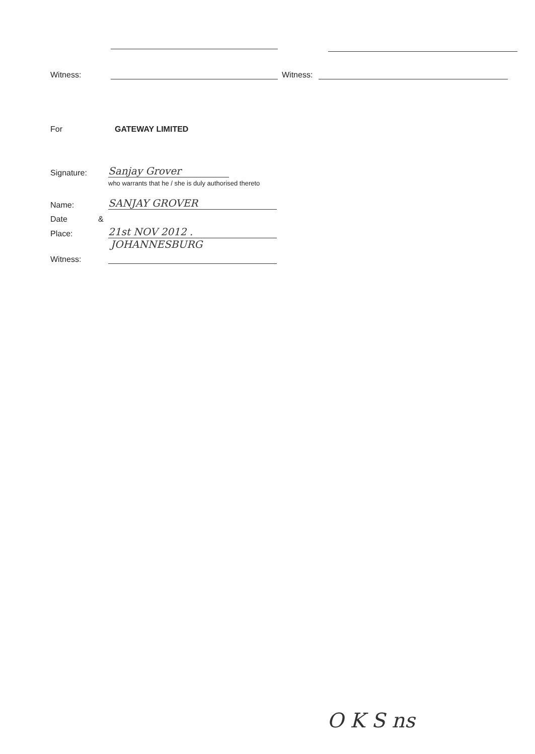Witness:
Witness:
For
GATEWAY LIMITED
Signature:
Sanjay Grover
who warrants that he / she is duly authorised thereto
Name:
SANJAY GROVER
Date
&
Place:
21st NOV 2012 .
JOHANNESBURG
Witness:
O K S ns